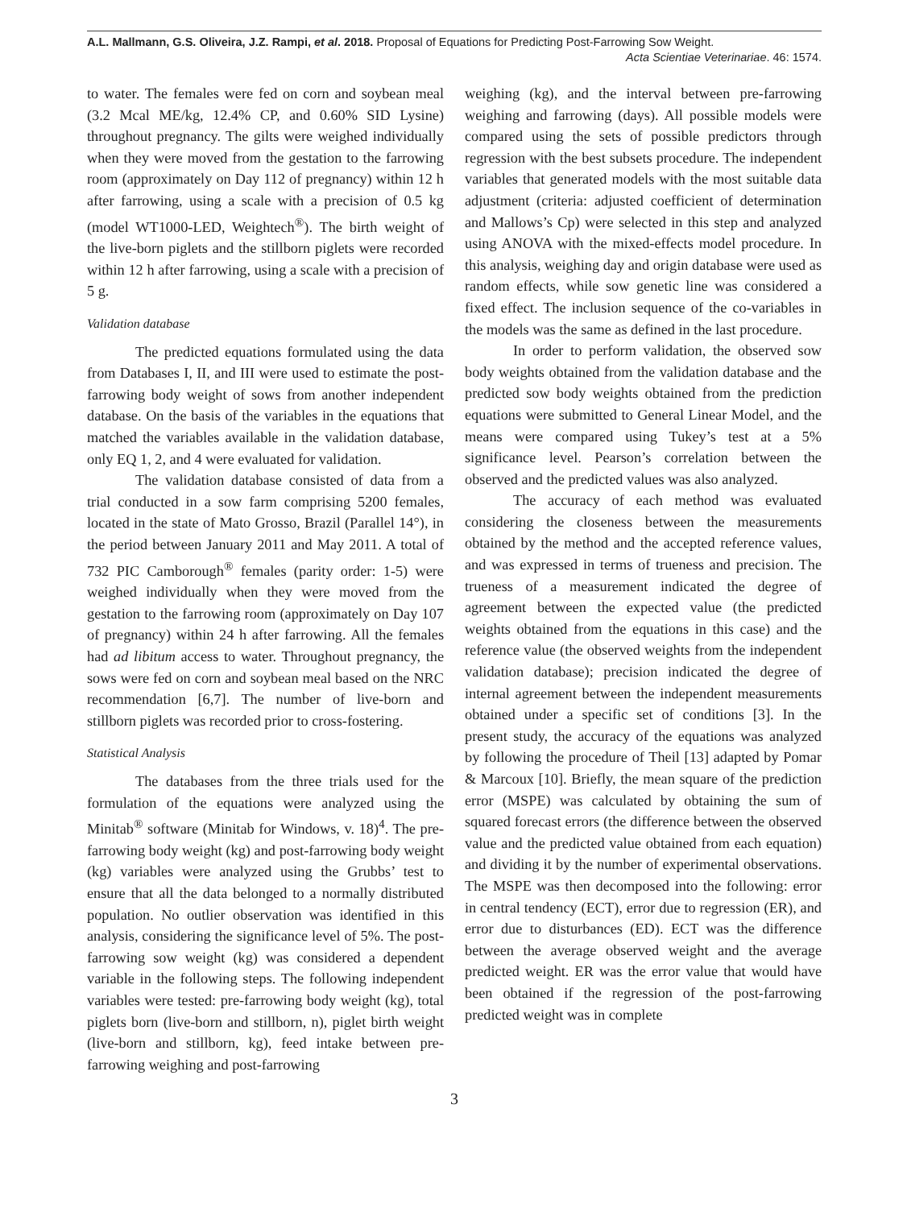A.L. Mallmann, G.S. Oliveira, J.Z. Rampi, et al. 2018. Proposal of Equations for Predicting Post-Farrowing Sow Weight.
Acta Scientiae Veterinariae. 46: 1574.
to water. The females were fed on corn and soybean meal (3.2 Mcal ME/kg, 12.4% CP, and 0.60% SID Lysine) throughout pregnancy. The gilts were weighed individually when they were moved from the gestation to the farrowing room (approximately on Day 112 of pregnancy) within 12 h after farrowing, using a scale with a precision of 0.5 kg (model WT1000-LED, Weightech<sup>®</sup>). The birth weight of the live-born piglets and the stillborn piglets were recorded within 12 h after farrowing, using a scale with a precision of 5 g.
Validation database
The predicted equations formulated using the data from Databases I, II, and III were used to estimate the post-farrowing body weight of sows from another independent database. On the basis of the variables in the equations that matched the variables available in the validation database, only EQ 1, 2, and 4 were evaluated for validation.
The validation database consisted of data from a trial conducted in a sow farm comprising 5200 females, located in the state of Mato Grosso, Brazil (Parallel 14°), in the period between January 2011 and May 2011. A total of 732 PIC Camborough<sup>®</sup> females (parity order: 1-5) were weighed individually when they were moved from the gestation to the farrowing room (approximately on Day 107 of pregnancy) within 24 h after farrowing. All the females had ad libitum access to water. Throughout pregnancy, the sows were fed on corn and soybean meal based on the NRC recommendation [6,7]. The number of live-born and stillborn piglets was recorded prior to cross-fostering.
Statistical Analysis
The databases from the three trials used for the formulation of the equations were analyzed using the Minitab<sup>®</sup> software (Minitab for Windows, v. 18)<sup>4</sup>. The pre-farrowing body weight (kg) and post-farrowing body weight (kg) variables were analyzed using the Grubbs’ test to ensure that all the data belonged to a normally distributed population. No outlier observation was identified in this analysis, considering the significance level of 5%. The post-farrowing sow weight (kg) was considered a dependent variable in the following steps. The following independent variables were tested: pre-farrowing body weight (kg), total piglets born (live-born and stillborn, n), piglet birth weight (live-born and stillborn, kg), feed intake between pre-farrowing weighing and post-farrowing
weighing (kg), and the interval between pre-farrowing weighing and farrowing (days). All possible models were compared using the sets of possible predictors through regression with the best subsets procedure. The independent variables that generated models with the most suitable data adjustment (criteria: adjusted coefficient of determination and Mallows’s Cp) were selected in this step and analyzed using ANOVA with the mixed-effects model procedure. In this analysis, weighing day and origin database were used as random effects, while sow genetic line was considered a fixed effect. The inclusion sequence of the co-variables in the models was the same as defined in the last procedure.
In order to perform validation, the observed sow body weights obtained from the validation database and the predicted sow body weights obtained from the prediction equations were submitted to General Linear Model, and the means were compared using Tukey’s test at a 5% significance level. Pearson’s correlation between the observed and the predicted values was also analyzed.
The accuracy of each method was evaluated considering the closeness between the measurements obtained by the method and the accepted reference values, and was expressed in terms of trueness and precision. The trueness of a measurement indicated the degree of agreement between the expected value (the predicted weights obtained from the equations in this case) and the reference value (the observed weights from the independent validation database); precision indicated the degree of internal agreement between the independent measurements obtained under a specific set of conditions [3]. In the present study, the accuracy of the equations was analyzed by following the procedure of Theil [13] adapted by Pomar & Marcoux [10]. Briefly, the mean square of the prediction error (MSPE) was calculated by obtaining the sum of squared forecast errors (the difference between the observed value and the predicted value obtained from each equation) and dividing it by the number of experimental observations. The MSPE was then decomposed into the following: error in central tendency (ECT), error due to regression (ER), and error due to disturbances (ED). ECT was the difference between the average observed weight and the average predicted weight. ER was the error value that would have been obtained if the regression of the post-farrowing predicted weight was in complete
3